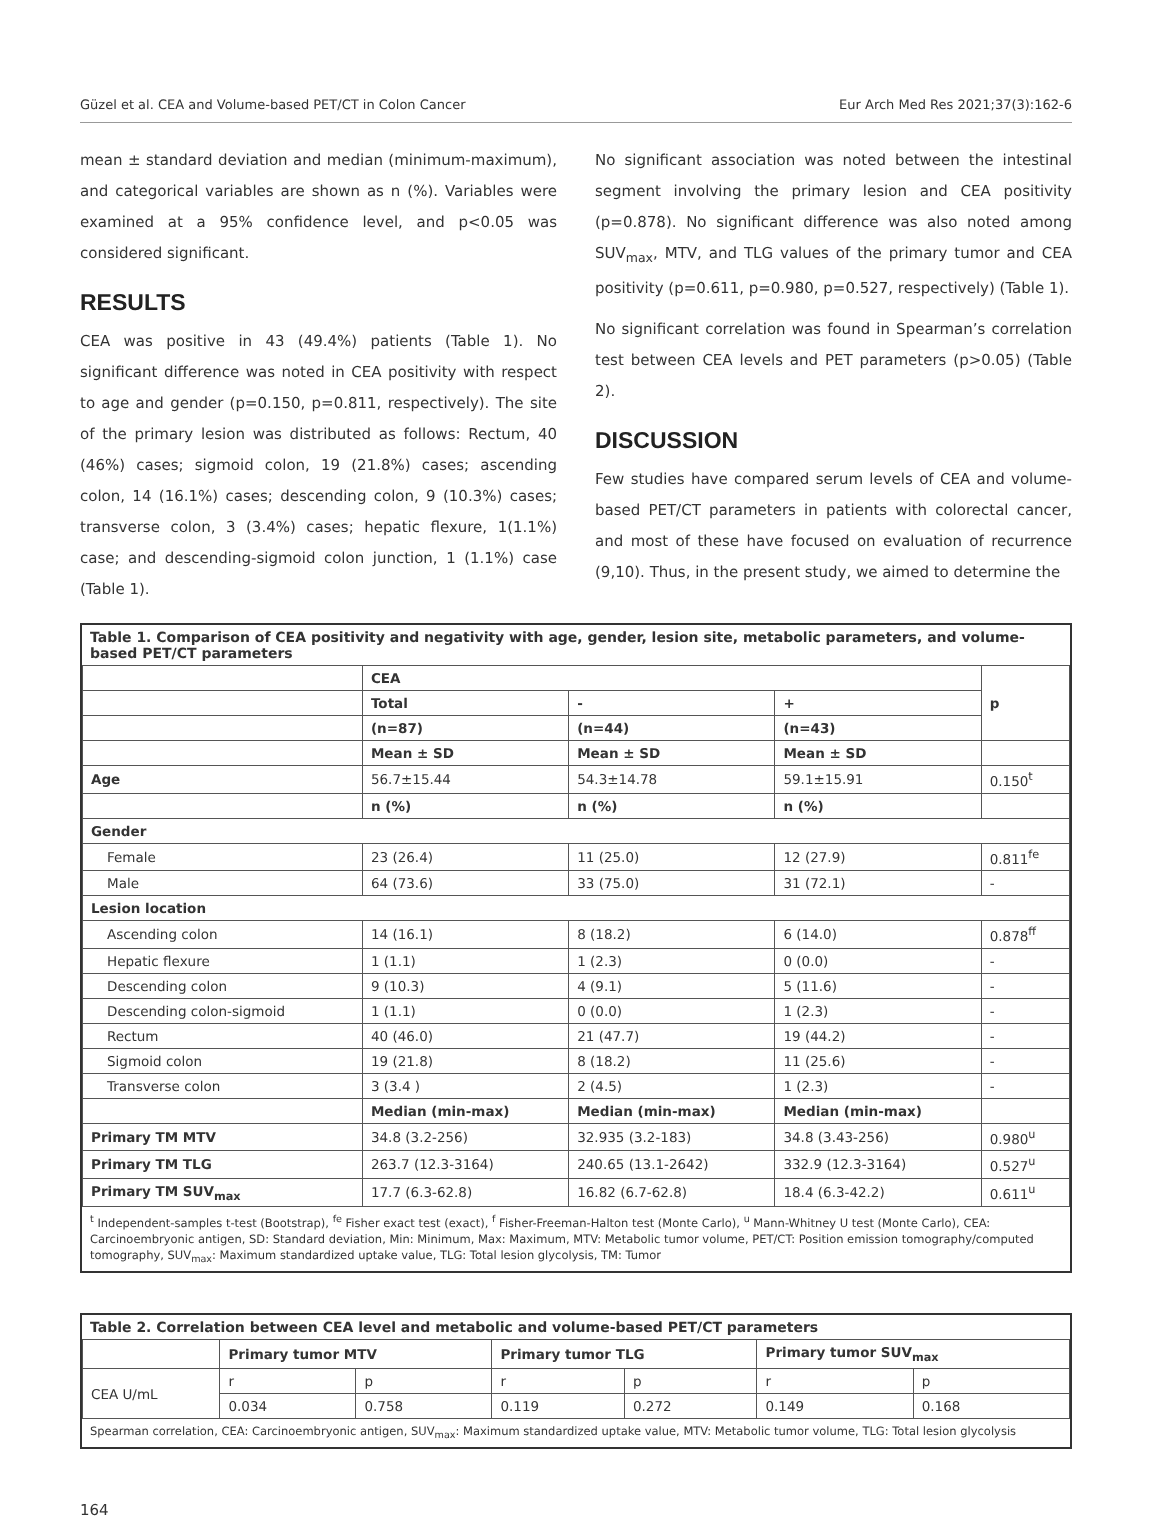Güzel et al. CEA and Volume-based PET/CT in Colon Cancer Eur Arch Med Res 2021;37(3):162-6
mean ± standard deviation and median (minimum-maximum), and categorical variables are shown as n (%). Variables were examined at a 95% confidence level, and p<0.05 was considered significant.
RESULTS
CEA was positive in 43 (49.4%) patients (Table 1). No significant difference was noted in CEA positivity with respect to age and gender (p=0.150, p=0.811, respectively). The site of the primary lesion was distributed as follows: Rectum, 40 (46%) cases; sigmoid colon, 19 (21.8%) cases; ascending colon, 14 (16.1%) cases; descending colon, 9 (10.3%) cases; transverse colon, 3 (3.4%) cases; hepatic flexure, 1(1.1%) case; and descending-sigmoid colon junction, 1 (1.1%) case (Table 1).
No significant association was noted between the intestinal segment involving the primary lesion and CEA positivity (p=0.878). No significant difference was also noted among SUV<sub>max</sub>, MTV, and TLG values of the primary tumor and CEA positivity (p=0.611, p=0.980, p=0.527, respectively) (Table 1).
No significant correlation was found in Spearman’s correlation test between CEA levels and PET parameters (p>0.05) (Table 2).
DISCUSSION
Few studies have compared serum levels of CEA and volume-based PET/CT parameters in patients with colorectal cancer, and most of these have focused on evaluation of recurrence (9,10). Thus, in the present study, we aimed to determine the
Table 1. Comparison of CEA positivity and negativity with age, gender, lesion site, metabolic parameters, and volume-based PET/CT parameters
| | CEA | | | p |
| | Total | - | + | |
| | (n=87) | (n=44) | (n=43) | |
| | Mean ± SD | Mean ± SD | Mean ± SD | |
| Age | 56.7±15.44 | 54.3±14.78 | 59.1±15.91 | 0.150<sup>t</sup> |
| | n (%) | n (%) | n (%) | |
| Gender | | | | |
| Female | 23 (26.4) | 11 (25.0) | 12 (27.9) | 0.811<sup>fe</sup> |
| Male | 64 (73.6) | 33 (75.0) | 31 (72.1) | - |
| Lesion location | | | | |
| Ascending colon | 14 (16.1) | 8 (18.2) | 6 (14.0) | 0.878<sup>ff</sup> |
| Hepatic flexure | 1 (1.1) | 1 (2.3) | 0 (0.0) | - |
| Descending colon | 9 (10.3) | 4 (9.1) | 5 (11.6) | - |
| Descending colon-sigmoid | 1 (1.1) | 0 (0.0) | 1 (2.3) | - |
| Rectum | 40 (46.0) | 21 (47.7) | 19 (44.2) | - |
| Sigmoid colon | 19 (21.8) | 8 (18.2) | 11 (25.6) | - |
| Transverse colon | 3 (3.4 ) | 2 (4.5) | 1 (2.3) | - |
| | Median (min-max) | Median (min-max) | Median (min-max) | |
| Primary TM MTV | 34.8 (3.2-256) | 32.935 (3.2-183) | 34.8 (3.43-256) | 0.980<sup>u</sup> |
| Primary TM TLG | 263.7 (12.3-3164) | 240.65 (13.1-2642) | 332.9 (12.3-3164) | 0.527<sup>u</sup> |
| Primary TM SUV<sub>max</sub> | 17.7 (6.3-62.8) | 16.82 (6.7-62.8) | 18.4 (6.3-42.2) | 0.611<sup>u</sup> |
<sup>t</sup> Independent-samples t-test (Bootstrap), <sup>fe</sup> Fisher exact test (exact), <sup>f</sup> Fisher-Freeman-Halton test (Monte Carlo), <sup>u</sup> Mann-Whitney U test (Monte Carlo), CEA: Carcinoembryonic antigen, SD: Standard deviation, Min: Minimum, Max: Maximum, MTV: Metabolic tumor volume, PET/CT: Position emission tomography/computed tomography, SUV<sub>max</sub>: Maximum standardized uptake value, TLG: Total lesion glycolysis, TM: Tumor
Table 2. Correlation between CEA level and metabolic and volume-based PET/CT parameters
| | Primary tumor MTV | | Primary tumor TLG | | Primary tumor SUV<sub>max</sub> | |
| CEA U/mL | r | p | r | p | r | p |
| | 0.034 | 0.758 | 0.119 | 0.272 | 0.149 | 0.168 |
Spearman correlation, CEA: Carcinoembryonic antigen, SUV<sub>max</sub>: Maximum standardized uptake value, MTV: Metabolic tumor volume, TLG: Total lesion glycolysis
164